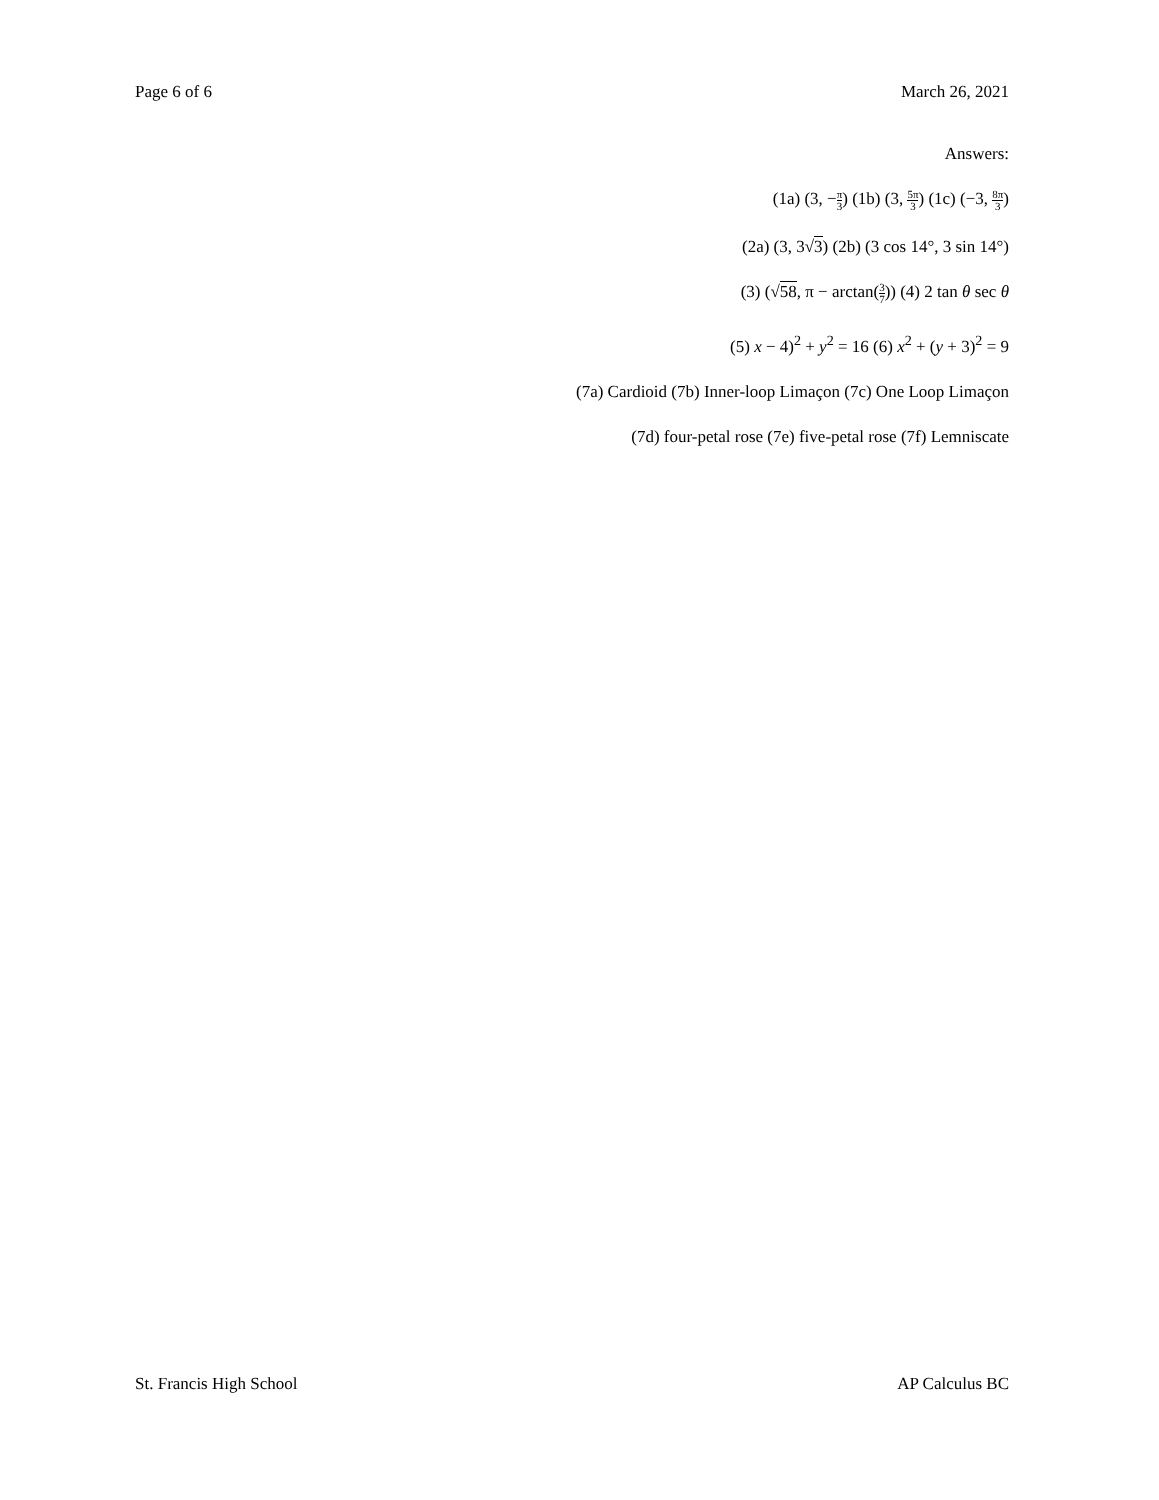Page 6 of 6 March 26, 2021
Answers:
(1a) (3, −π 3) (1b) (3, 5π 3) (1c) (−3, 8π 3)
(2a) (3, 3√3) (2b) (3 cos 14°, 3 sin 14°)
(3) (√58, π − arctan(3 7)) (4) 2 tan θ sec θ
(5) x − 4)<sup>2</sup> + y<sup>2</sup> = 16 (6) x<sup>2</sup> + (y + 3)<sup>2</sup> = 9
(7a) Cardioid (7b) Inner-loop Limaçon (7c) One Loop Limaçon
(7d) four-petal rose (7e) five-petal rose (7f) Lemniscate
St. Francis High School AP Calculus BC